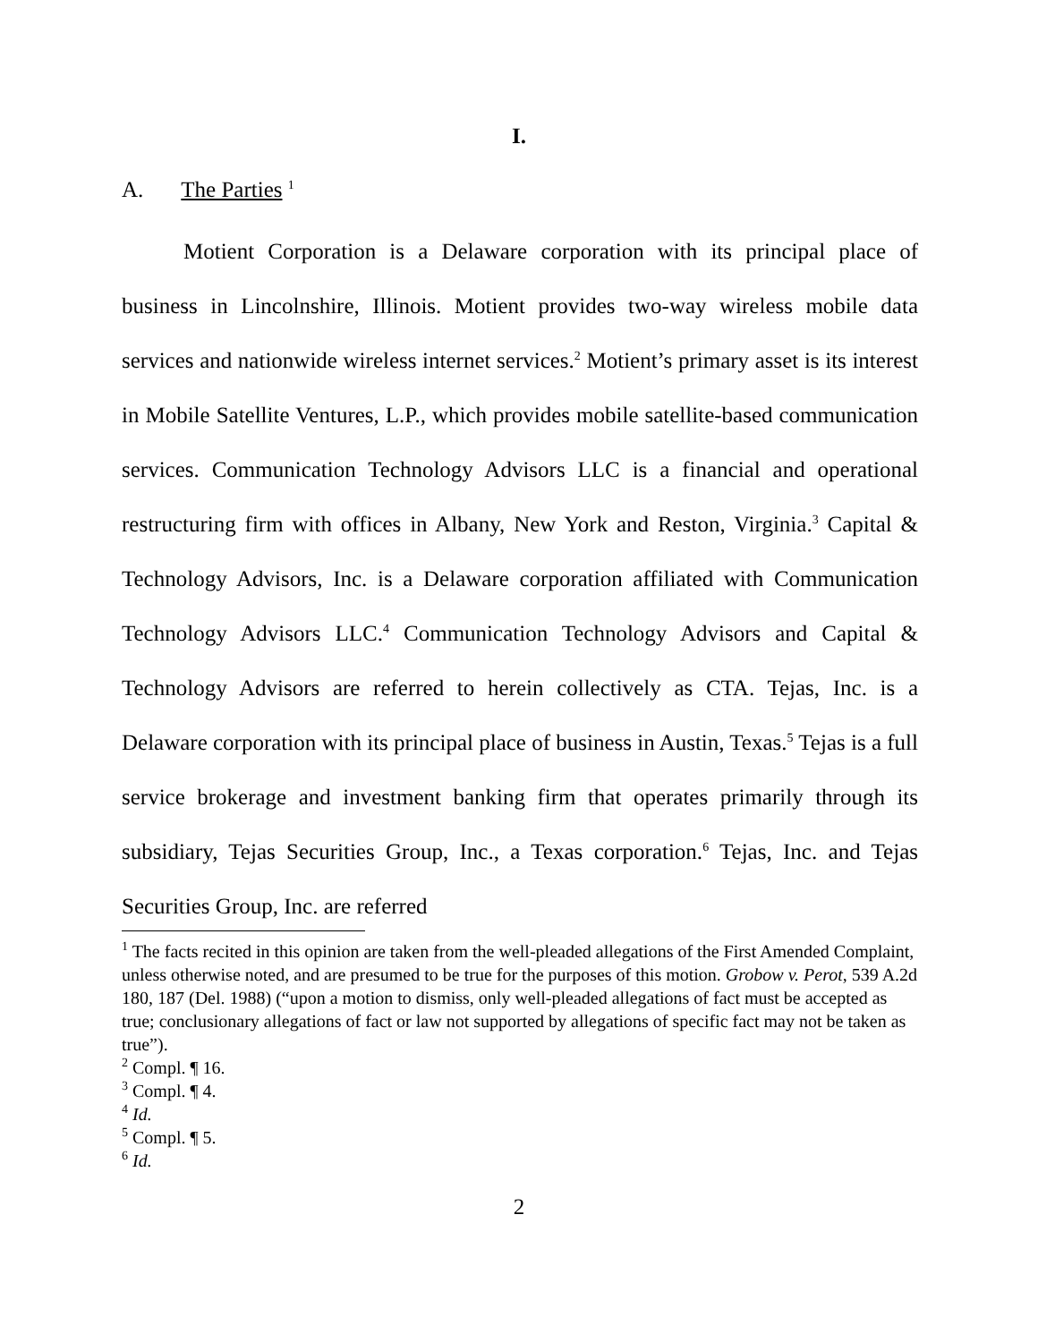I.
A. The Parties <sup>1</sup>
Motient Corporation is a Delaware corporation with its principal place of business in Lincolnshire, Illinois. Motient provides two-way wireless mobile data services and nationwide wireless internet services.<sup>2</sup> Motient’s primary asset is its interest in Mobile Satellite Ventures, L.P., which provides mobile satellite-based communication services. Communication Technology Advisors LLC is a financial and operational restructuring firm with offices in Albany, New York and Reston, Virginia.<sup>3</sup> Capital & Technology Advisors, Inc. is a Delaware corporation affiliated with Communication Technology Advisors LLC.<sup>4</sup> Communication Technology Advisors and Capital & Technology Advisors are referred to herein collectively as CTA. Tejas, Inc. is a Delaware corporation with its principal place of business in Austin, Texas.<sup>5</sup> Tejas is a full service brokerage and investment banking firm that operates primarily through its subsidiary, Tejas Securities Group, Inc., a Texas corporation.<sup>6</sup> Tejas, Inc. and Tejas Securities Group, Inc. are referred
<sup>1</sup> The facts recited in this opinion are taken from the well-pleaded allegations of the First Amended Complaint, unless otherwise noted, and are presumed to be true for the purposes of this motion. Grobow v. Perot, 539 A.2d 180, 187 (Del. 1988) (“upon a motion to dismiss, only well-pleaded allegations of fact must be accepted as true; conclusionary allegations of fact or law not supported by allegations of specific fact may not be taken as true”).
<sup>2</sup> Compl. ¶ 16.
<sup>3</sup> Compl. ¶ 4.
<sup>4</sup> Id.
<sup>5</sup> Compl. ¶ 5.
<sup>6</sup> Id.
2